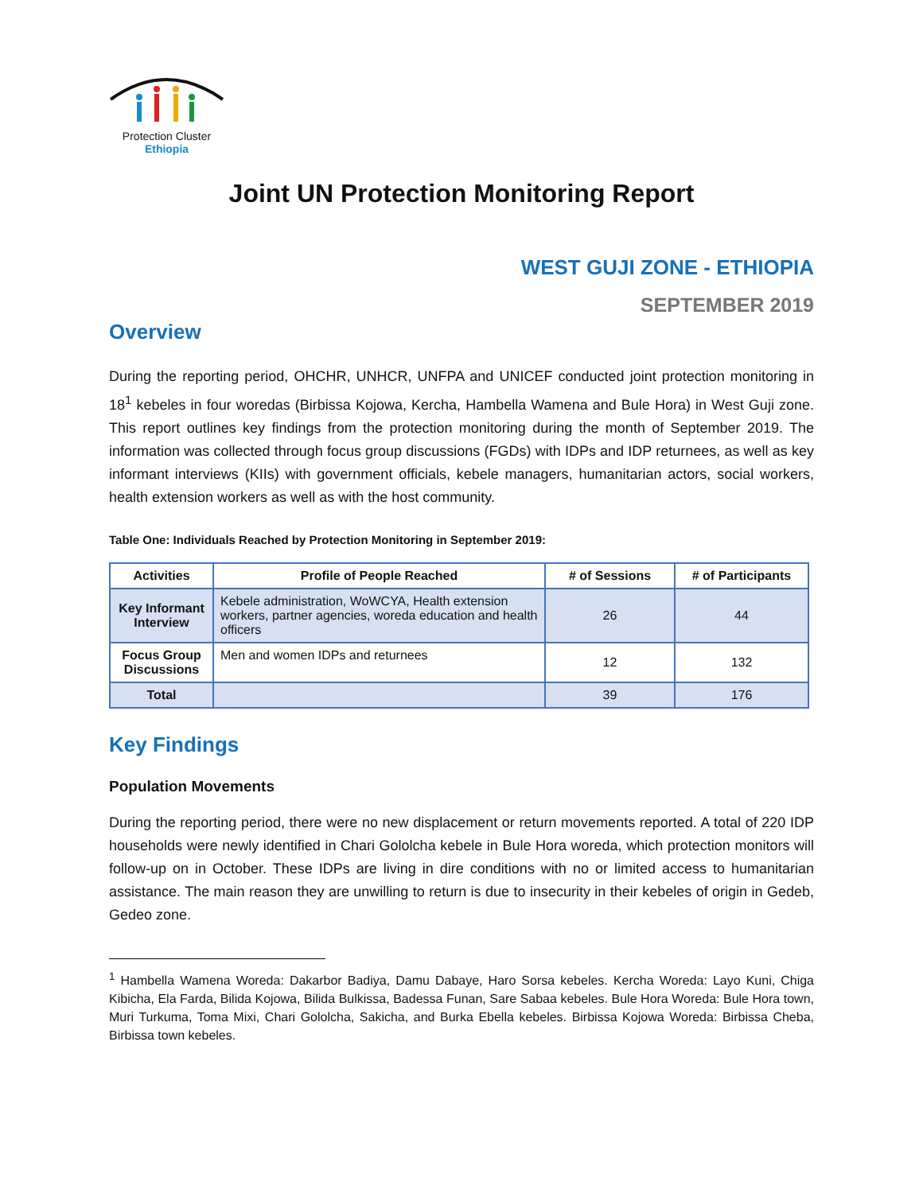Protection Cluster
Ethiopia
Joint UN Protection Monitoring Report
WEST GUJI ZONE - ETHIOPIA
SEPTEMBER 2019
Overview
During the reporting period, OHCHR, UNHCR, UNFPA and UNICEF conducted joint protection monitoring in 18<sup>1</sup> kebeles in four woredas (Birbissa Kojowa, Kercha, Hambella Wamena and Bule Hora) in West Guji zone. This report outlines key findings from the protection monitoring during the month of September 2019. The information was collected through focus group discussions (FGDs) with IDPs and IDP returnees, as well as key informant interviews (KIIs) with government officials, kebele managers, humanitarian actors, social workers, health extension workers as well as with the host community.
Table One: Individuals Reached by Protection Monitoring in September 2019:
| Activities | Profile of People Reached | # of Sessions | # of Participants |
| --- | --- | --- | --- |
| Key Informant Interview | Kebele administration, WoWCYA, Health extension workers, partner agencies, woreda education and health officers | 26 | 44 |
| Focus Group Discussions | Men and women IDPs and returnees | 12 | 132 |
| Total | | 39 | 176 |
Key Findings
Population Movements
During the reporting period, there were no new displacement or return movements reported. A total of 220 IDP households were newly identified in Chari Gololcha kebele in Bule Hora woreda, which protection monitors will follow-up on in October. These IDPs are living in dire conditions with no or limited access to humanitarian assistance. The main reason they are unwilling to return is due to insecurity in their kebeles of origin in Gedeb, Gedeo zone.
<sup>1</sup> Hambella Wamena Woreda: Dakarbor Badiya, Damu Dabaye, Haro Sorsa kebeles. Kercha Woreda: Layo Kuni, Chiga Kibicha, Ela Farda, Bilida Kojowa, Bilida Bulkissa, Badessa Funan, Sare Sabaa kebeles. Bule Hora Woreda: Bule Hora town, Muri Turkuma, Toma Mixi, Chari Gololcha, Sakicha, and Burka Ebella kebeles. Birbissa Kojowa Woreda: Birbissa Cheba, Birbissa town kebeles.